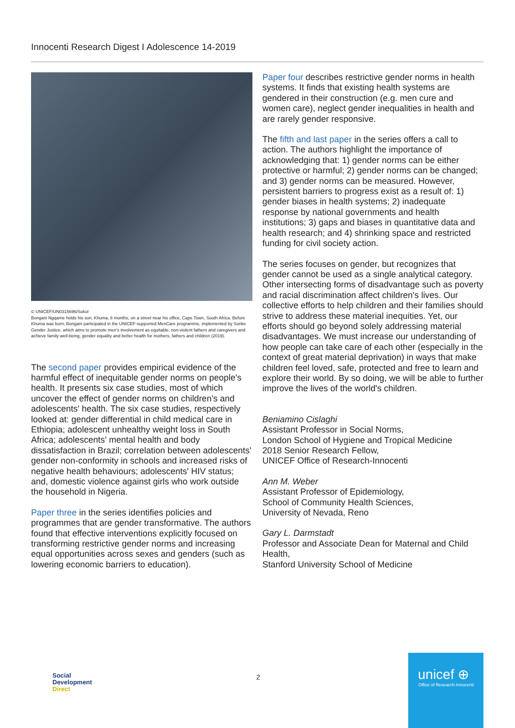Innocenti Research Digest I Adolescence 14-2019
© UNICEF/UN0315696/Sokol
Bongani Ngqame holds his son, Khuma, 8 months, on a street near his office, Cape Town, South Africa. Before Khuma was born, Bongani participated in the UNICEF-supported MenCare programme, implemented by Sonke Gender Justice, which aims to promote men's involvement as equitable, non-violent fathers and caregivers and achieve family well-being, gender equality and better health for mothers, fathers and children (2019).
The second paper provides empirical evidence of the harmful effect of inequitable gender norms on people's health. It presents six case studies, most of which uncover the effect of gender norms on children's and adolescents' health. The six case studies, respectively looked at: gender differential in child medical care in Ethiopia; adolescent unhealthy weight loss in South Africa; adolescents' mental health and body dissatisfaction in Brazil; correlation between adolescents' gender non-conformity in schools and increased risks of negative health behaviours; adolescents' HIV status; and, domestic violence against girls who work outside the household in Nigeria.
Paper three in the series identifies policies and programmes that are gender transformative. The authors found that effective interventions explicitly focused on transforming restrictive gender norms and increasing equal opportunities across sexes and genders (such as lowering economic barriers to education).
Paper four describes restrictive gender norms in health systems. It finds that existing health systems are gendered in their construction (e.g. men cure and women care), neglect gender inequalities in health and are rarely gender responsive.
The fifth and last paper in the series offers a call to action. The authors highlight the importance of acknowledging that: 1) gender norms can be either protective or harmful; 2) gender norms can be changed; and 3) gender norms can be measured. However, persistent barriers to progress exist as a result of: 1) gender biases in health systems; 2) inadequate response by national governments and health institutions; 3) gaps and biases in quantitative data and health research; and 4) shrinking space and restricted funding for civil society action.
The series focuses on gender, but recognizes that gender cannot be used as a single analytical category. Other intersecting forms of disadvantage such as poverty and racial discrimination affect children's lives. Our collective efforts to help children and their families should strive to address these material inequities. Yet, our efforts should go beyond solely addressing material disadvantages. We must increase our understanding of how people can take care of each other (especially in the context of great material deprivation) in ways that make children feel loved, safe, protected and free to learn and explore their world. By so doing, we will be able to further improve the lives of the world's children.
Beniamino Cislaghi
Assistant Professor in Social Norms,
London School of Hygiene and Tropical Medicine
2018 Senior Research Fellow,
UNICEF Office of Research-Innocenti
Ann M. Weber
Assistant Professor of Epidemiology,
School of Community Health Sciences,
University of Nevada, Reno
Gary L. Darmstadt
Professor and Associate Dean for Maternal and Child Health,
Stanford University School of Medicine
Social
Development
Direct
2
unicef ⊕
Office of Research-Innocenti